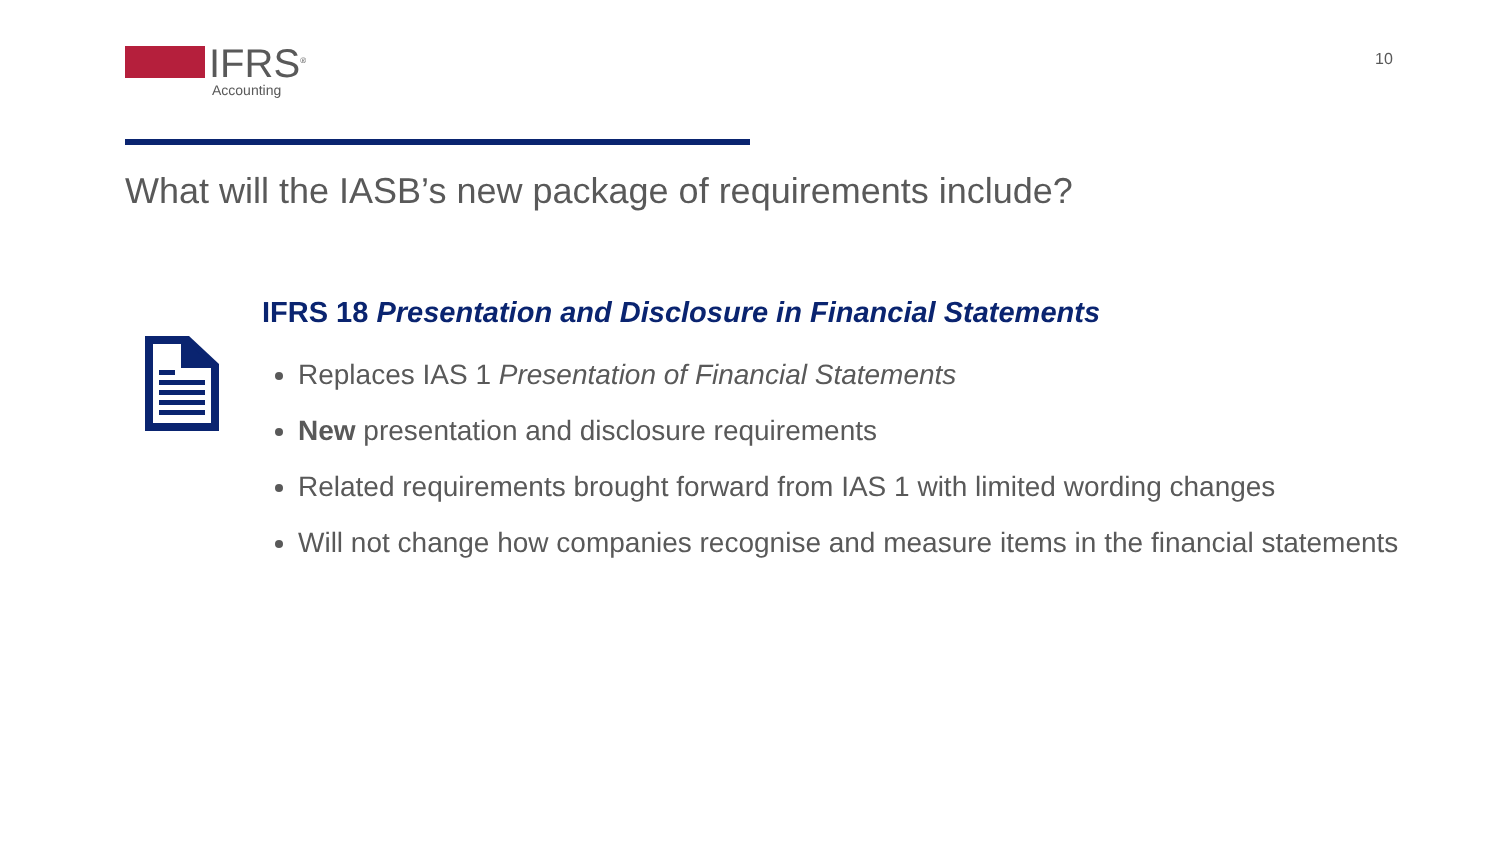IFRS<sup>®</sup>
Accounting
10
What will the IASB’s new package of requirements include?
IFRS 18 Presentation and Disclosure in Financial Statements
Replaces IAS 1 Presentation of Financial Statements
New presentation and disclosure requirements
Related requirements brought forward from IAS 1 with limited wording changes
Will not change how companies recognise and measure items in the financial statements